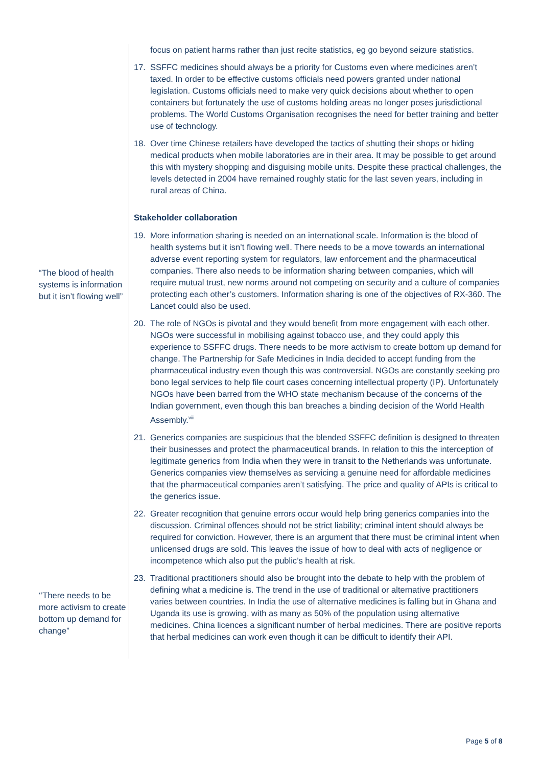“The blood of health systems is information but it isn’t flowing well”
‘’There needs to be more activism to create bottom up demand for change”
focus on patient harms rather than just recite statistics, eg go beyond seizure statistics.
17. SSFFC medicines should always be a priority for Customs even where medicines aren’t taxed. In order to be effective customs officials need powers granted under national legislation. Customs officials need to make very quick decisions about whether to open containers but fortunately the use of customs holding areas no longer poses jurisdictional problems. The World Customs Organisation recognises the need for better training and better use of technology.
18. Over time Chinese retailers have developed the tactics of shutting their shops or hiding medical products when mobile laboratories are in their area. It may be possible to get around this with mystery shopping and disguising mobile units. Despite these practical challenges, the levels detected in 2004 have remained roughly static for the last seven years, including in rural areas of China.
Stakeholder collaboration
19. More information sharing is needed on an international scale. Information is the blood of health systems but it isn’t flowing well. There needs to be a move towards an international adverse event reporting system for regulators, law enforcement and the pharmaceutical companies. There also needs to be information sharing between companies, which will require mutual trust, new norms around not competing on security and a culture of companies protecting each other’s customers. Information sharing is one of the objectives of RX-360. The Lancet could also be used.
20. The role of NGOs is pivotal and they would benefit from more engagement with each other. NGOs were successful in mobilising against tobacco use, and they could apply this experience to SSFFC drugs. There needs to be more activism to create bottom up demand for change. The Partnership for Safe Medicines in India decided to accept funding from the pharmaceutical industry even though this was controversial. NGOs are constantly seeking pro bono legal services to help file court cases concerning intellectual property (IP). Unfortunately NGOs have been barred from the WHO state mechanism because of the concerns of the Indian government, even though this ban breaches a binding decision of the World Health Assembly.<sup>viii</sup>
21. Generics companies are suspicious that the blended SSFFC definition is designed to threaten their businesses and protect the pharmaceutical brands. In relation to this the interception of legitimate generics from India when they were in transit to the Netherlands was unfortunate. Generics companies view themselves as servicing a genuine need for affordable medicines that the pharmaceutical companies aren’t satisfying. The price and quality of APIs is critical to the generics issue.
22. Greater recognition that genuine errors occur would help bring generics companies into the discussion. Criminal offences should not be strict liability; criminal intent should always be required for conviction. However, there is an argument that there must be criminal intent when unlicensed drugs are sold. This leaves the issue of how to deal with acts of negligence or incompetence which also put the public’s health at risk.
23. Traditional practitioners should also be brought into the debate to help with the problem of defining what a medicine is. The trend in the use of traditional or alternative practitioners varies between countries. In India the use of alternative medicines is falling but in Ghana and Uganda its use is growing, with as many as 50% of the population using alternative medicines. China licences a significant number of herbal medicines. There are positive reports that herbal medicines can work even though it can be difficult to identify their API.
Page 5 of 8